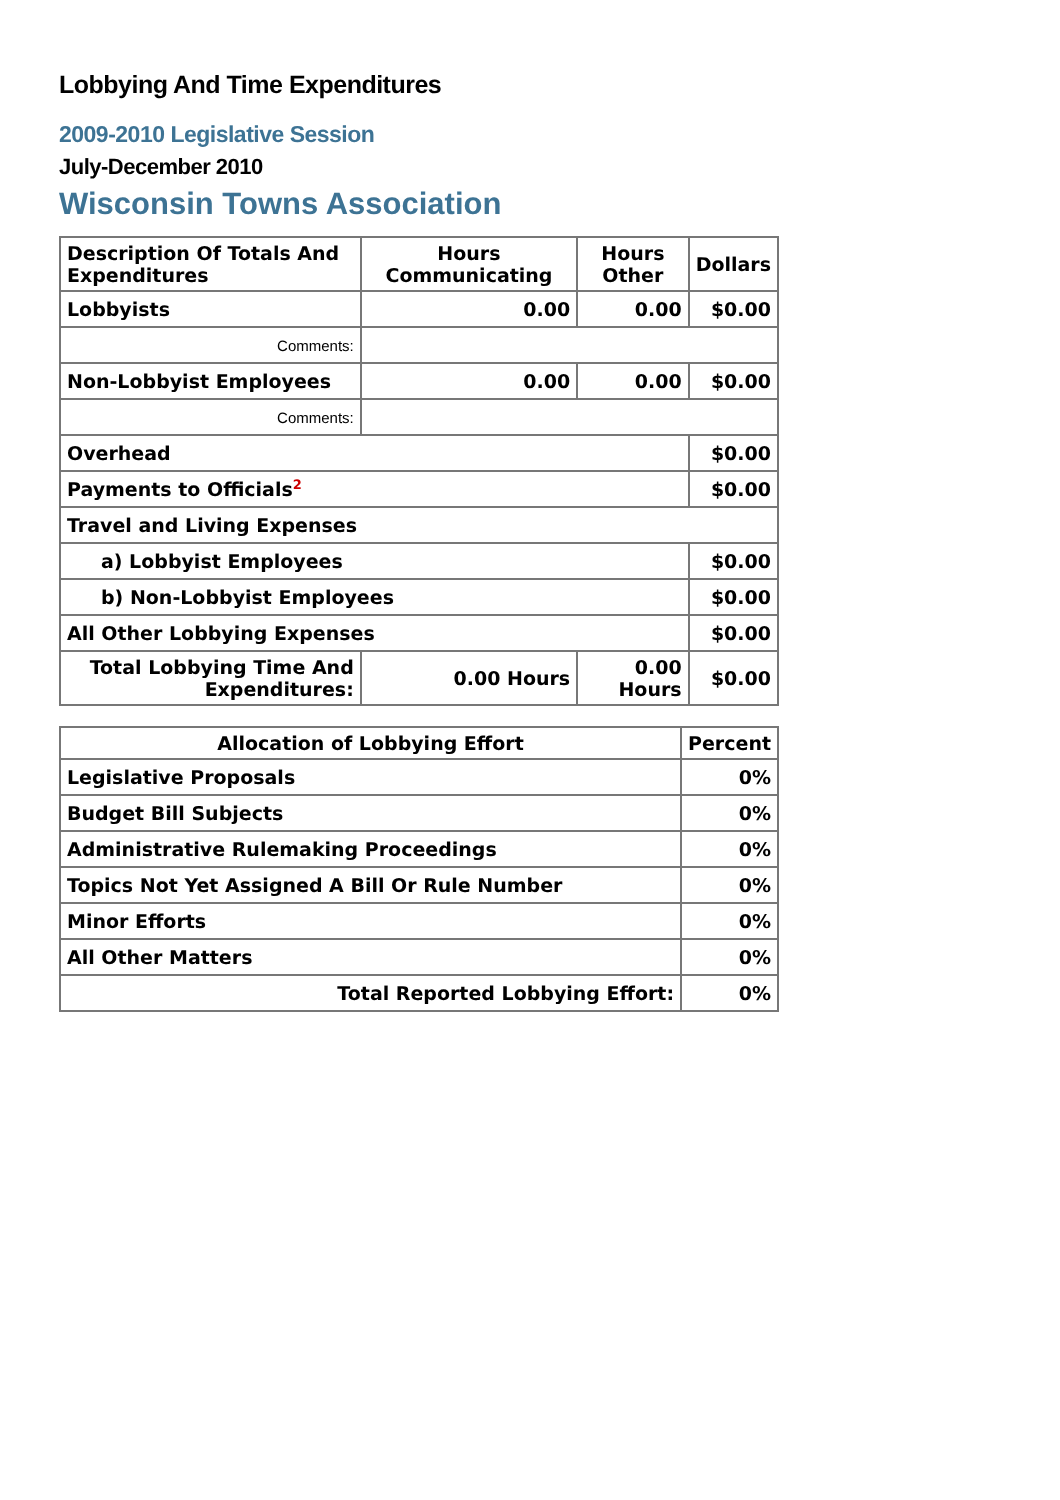Lobbying And Time Expenditures
2009-2010 Legislative Session
July-December 2010
Wisconsin Towns Association
| Description Of Totals And Expenditures | Hours Communicating | Hours Other | Dollars |
| --- | --- | --- | --- |
| Lobbyists | 0.00 | 0.00 | $0.00 |
| Comments: | | | |
| Non-Lobbyist Employees | 0.00 | 0.00 | $0.00 |
| Comments: | | | |
| Overhead | | | $0.00 |
| Payments to Officials<sup>2</sup> | | | $0.00 |
| Travel and Living Expenses | | | |
| a) Lobbyist Employees | | | $0.00 |
| b) Non-Lobbyist Employees | | | $0.00 |
| All Other Lobbying Expenses | | | $0.00 |
| Total Lobbying Time And Expenditures: | 0.00 Hours | 0.00 Hours | $0.00 |
| Allocation of Lobbying Effort | Percent |
| --- | --- |
| Legislative Proposals | 0% |
| Budget Bill Subjects | 0% |
| Administrative Rulemaking Proceedings | 0% |
| Topics Not Yet Assigned A Bill Or Rule Number | 0% |
| Minor Efforts | 0% |
| All Other Matters | 0% |
| Total Reported Lobbying Effort: | 0% |